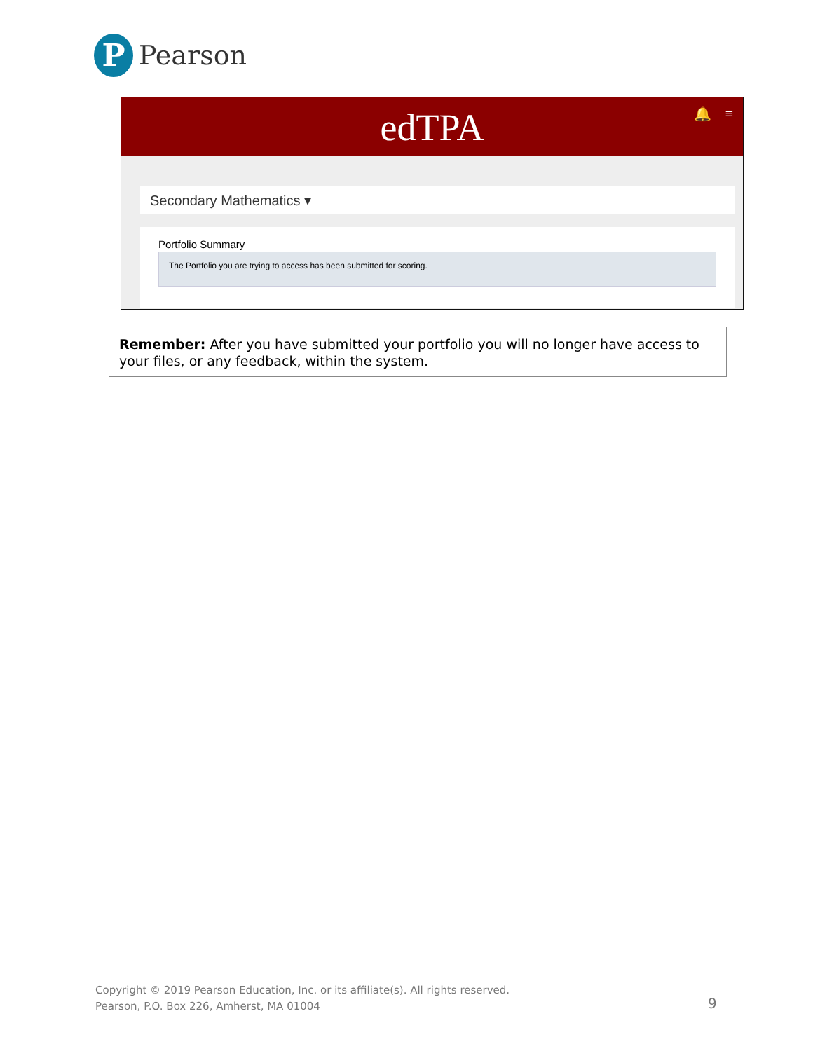P
Pearson
edTPA 🔔 ≡
Secondary Mathematics ▾
Portfolio Summary
The Portfolio you are trying to access has been submitted for scoring.
Remember: After you have submitted your portfolio you will no longer have access to your files, or any feedback, within the system.
Copyright © 2019 Pearson Education, Inc. or its affiliate(s). All rights reserved.
Pearson, P.O. Box 226, Amherst, MA 01004
9